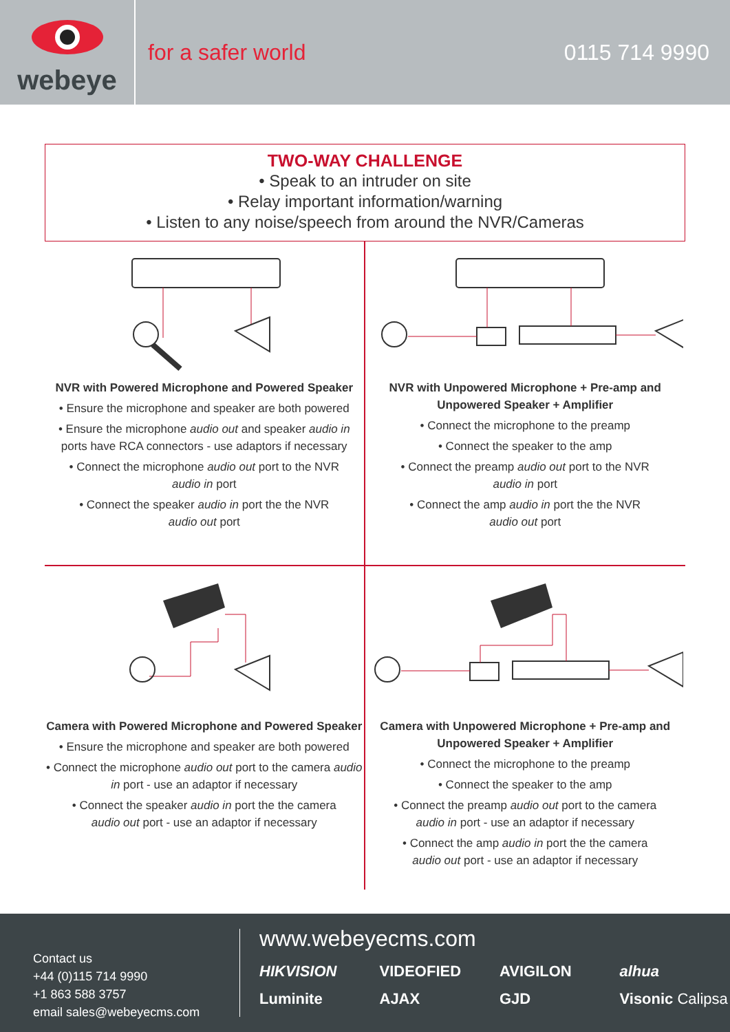webeye
for a safer world 0115 714 9990
TWO-WAY CHALLENGE
• Speak to an intruder on site
• Relay important information/warning
• Listen to any noise/speech from around the NVR/Cameras
NVR with Powered Microphone and Powered Speaker
• Ensure the microphone and speaker are both powered
• Ensure the microphone audio out and speaker audio in ports have RCA connectors - use adaptors if necessary
• Connect the microphone audio out port to the NVR
audio in port
• Connect the speaker audio in port the the NVR
audio out port
NVR with Unpowered Microphone + Pre-amp and Unpowered Speaker + Amplifier
• Connect the microphone to the preamp
• Connect the speaker to the amp
• Connect the preamp audio out port to the NVR
audio in port
• Connect the amp audio in port the the NVR
audio out port
Camera with Powered Microphone and Powered Speaker
• Ensure the microphone and speaker are both powered
• Connect the microphone audio out port to the camera audio in port - use an adaptor if necessary
• Connect the speaker audio in port the the camera
audio out port - use an adaptor if necessary
Camera with Unpowered Microphone + Pre-amp and Unpowered Speaker + Amplifier
• Connect the microphone to the preamp
• Connect the speaker to the amp
• Connect the preamp audio out port to the camera
audio in port - use an adaptor if necessary
• Connect the amp audio in port the the camera
audio out port - use an adaptor if necessary
Contact us
+44 (0)115 714 9990
+1 863 588 3757
email sales@webeyecms.com
www.webeyecms.com
HIKVISION VIDEOFIED AVIGILON alhua Luminite AJAX GJD Visonic Calipsa